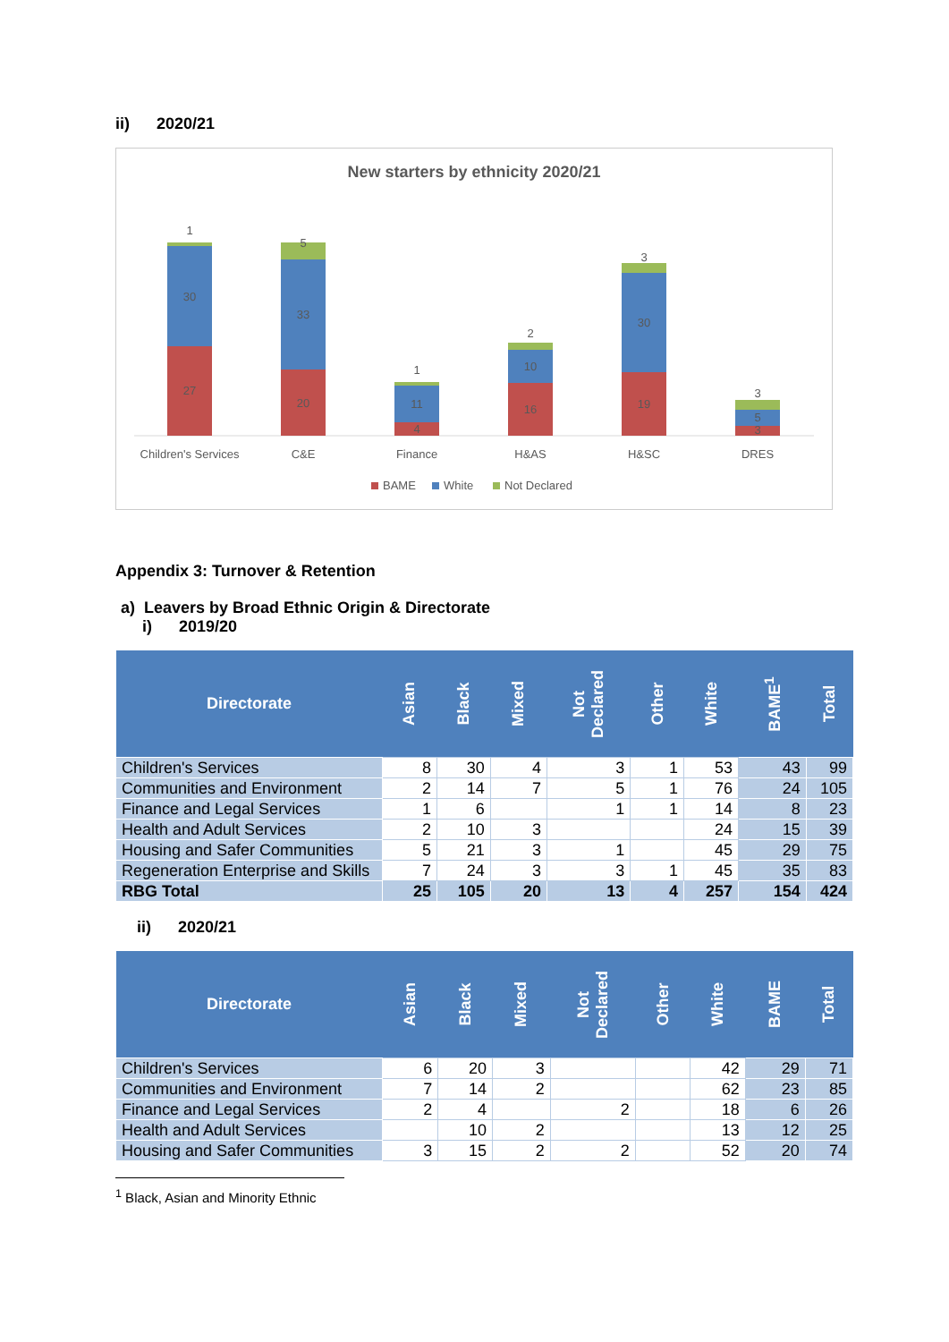ii) 2020/21
New starters by ethnicity 2020/21
27
30
1
20
33
5
4
11
1
16
10
2
19
30
3
3
5
3
Children's Services
C&E
Finance
H&AS
H&SC
DRES
BAME
White
Not Declared
Appendix 3: Turnover & Retention
a) Leavers by Broad Ethnic Origin & Directorate
i) 2019/20
| Directorate | Asian | Black | Mixed | Not Declared | Other | White | BAME<sup>1</sup> | Total |
| --- | --- | --- | --- | --- | --- | --- | --- | --- |
| Children's Services | 8 | 30 | 4 | 3 | 1 | 53 | 43 | 99 |
| Communities and Environment | 2 | 14 | 7 | 5 | 1 | 76 | 24 | 105 |
| Finance and Legal Services | 1 | 6 | | 1 | 1 | 14 | 8 | 23 |
| Health and Adult Services | 2 | 10 | 3 | | | 24 | 15 | 39 |
| Housing and Safer Communities | 5 | 21 | 3 | 1 | | 45 | 29 | 75 |
| Regeneration Enterprise and Skills | 7 | 24 | 3 | 3 | 1 | 45 | 35 | 83 |
| RBG Total | 25 | 105 | 20 | 13 | 4 | 257 | 154 | 424 |
ii) 2020/21
| Directorate | Asian | Black | Mixed | Not Declared | Other | White | BAME | Total |
| --- | --- | --- | --- | --- | --- | --- | --- | --- |
| Children's Services | 6 | 20 | 3 | | | 42 | 29 | 71 |
| Communities and Environment | 7 | 14 | 2 | | | 62 | 23 | 85 |
| Finance and Legal Services | 2 | 4 | | 2 | | 18 | 6 | 26 |
| Health and Adult Services | | 10 | 2 | | | 13 | 12 | 25 |
| Housing and Safer Communities | 3 | 15 | 2 | 2 | | 52 | 20 | 74 |
<sup>1</sup> Black, Asian and Minority Ethnic